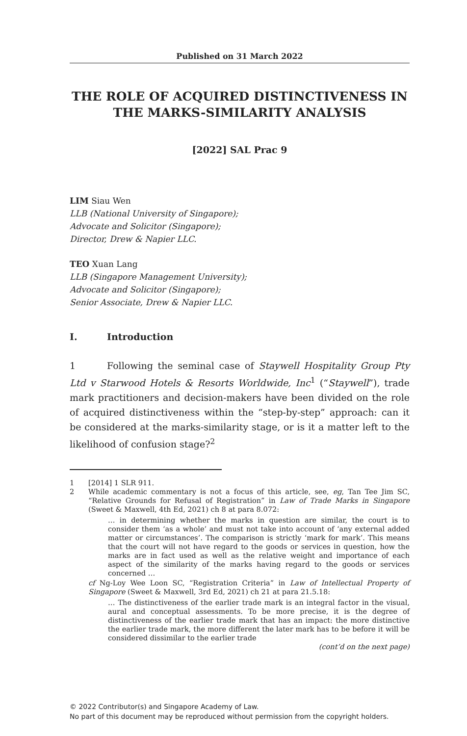Published on 31 March 2022
THE ROLE OF ACQUIRED DISTINCTIVENESS IN THE MARKS-SIMILARITY ANALYSIS
[2022] SAL Prac 9
LIM Siau Wen
LLB (National University of Singapore);
Advocate and Solicitor (Singapore);
Director, Drew & Napier LLC.
TEO Xuan Lang
LLB (Singapore Management University);
Advocate and Solicitor (Singapore);
Senior Associate, Drew & Napier LLC.
I. Introduction
1 Following the seminal case of Staywell Hospitality Group Pty Ltd v Starwood Hotels & Resorts Worldwide, Inc<sup>1</sup> (“Staywell”), trade mark practitioners and decision-makers have been divided on the role of acquired distinctiveness within the “step-by-step” approach: can it be considered at the marks-similarity stage, or is it a matter left to the likelihood of confusion stage?<sup>2</sup>
1 [2014] 1 SLR 911.
2 While academic commentary is not a focus of this article, see, eg, Tan Tee Jim SC, “Relative Grounds for Refusal of Registration” in Law of Trade Marks in Singapore (Sweet & Maxwell, 4th Ed, 2021) ch 8 at para 8.072:
… in determining whether the marks in question are similar, the court is to consider them ‘as a whole’ and must not take into account of ‘any external added matter or circumstances’. The comparison is strictly ‘mark for mark’. This means that the court will not have regard to the goods or services in question, how the marks are in fact used as well as the relative weight and importance of each aspect of the similarity of the marks having regard to the goods or services concerned …
cf Ng-Loy Wee Loon SC, “Registration Criteria” in Law of Intellectual Property of Singapore (Sweet & Maxwell, 3rd Ed, 2021) ch 21 at para 21.5.18:
… The distinctiveness of the earlier trade mark is an integral factor in the visual, aural and conceptual assessments. To be more precise, it is the degree of distinctiveness of the earlier trade mark that has an impact: the more distinctive the earlier trade mark, the more different the later mark has to be before it will be considered dissimilar to the earlier trade
(cont’d on the next page)
© 2022 Contributor(s) and Singapore Academy of Law.
No part of this document may be reproduced without permission from the copyright holders.